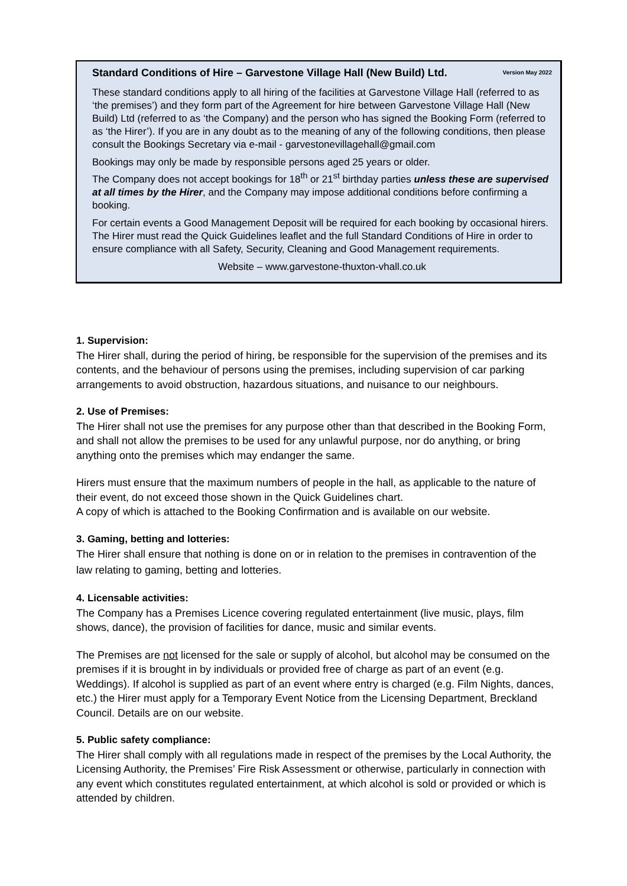Standard Conditions of Hire – Garvestone Village Hall (New Build) Ltd. Version May 2022
These standard conditions apply to all hiring of the facilities at Garvestone Village Hall (referred to as ‘the premises’) and they form part of the Agreement for hire between Garvestone Village Hall (New Build) Ltd (referred to as ‘the Company) and the person who has signed the Booking Form (referred to as ‘the Hirer’). If you are in any doubt as to the meaning of any of the following conditions, then please consult the Bookings Secretary via e-mail - garvestonevillagehall@gmail.com
Bookings may only be made by responsible persons aged 25 years or older.
The Company does not accept bookings for 18<sup>th</sup> or 21<sup>st</sup> birthday parties unless these are supervised at all times by the Hirer, and the Company may impose additional conditions before confirming a booking.
For certain events a Good Management Deposit will be required for each booking by occasional hirers. The Hirer must read the Quick Guidelines leaflet and the full Standard Conditions of Hire in order to ensure compliance with all Safety, Security, Cleaning and Good Management requirements.
Website – www.garvestone-thuxton-vhall.co.uk
1. Supervision:
The Hirer shall, during the period of hiring, be responsible for the supervision of the premises and its contents, and the behaviour of persons using the premises, including supervision of car parking arrangements to avoid obstruction, hazardous situations, and nuisance to our neighbours.
2. Use of Premises:
The Hirer shall not use the premises for any purpose other than that described in the Booking Form, and shall not allow the premises to be used for any unlawful purpose, nor do anything, or bring anything onto the premises which may endanger the same.
Hirers must ensure that the maximum numbers of people in the hall, as applicable to the nature of their event, do not exceed those shown in the Quick Guidelines chart.
A copy of which is attached to the Booking Confirmation and is available on our website.
3. Gaming, betting and lotteries:
The Hirer shall ensure that nothing is done on or in relation to the premises in contravention of the law relating to gaming, betting and lotteries.
4. Licensable activities:
The Company has a Premises Licence covering regulated entertainment (live music, plays, film shows, dance), the provision of facilities for dance, music and similar events.
The Premises are not licensed for the sale or supply of alcohol, but alcohol may be consumed on the premises if it is brought in by individuals or provided free of charge as part of an event (e.g. Weddings). If alcohol is supplied as part of an event where entry is charged (e.g. Film Nights, dances, etc.) the Hirer must apply for a Temporary Event Notice from the Licensing Department, Breckland Council. Details are on our website.
5. Public safety compliance:
The Hirer shall comply with all regulations made in respect of the premises by the Local Authority, the Licensing Authority, the Premises’ Fire Risk Assessment or otherwise, particularly in connection with any event which constitutes regulated entertainment, at which alcohol is sold or provided or which is attended by children.